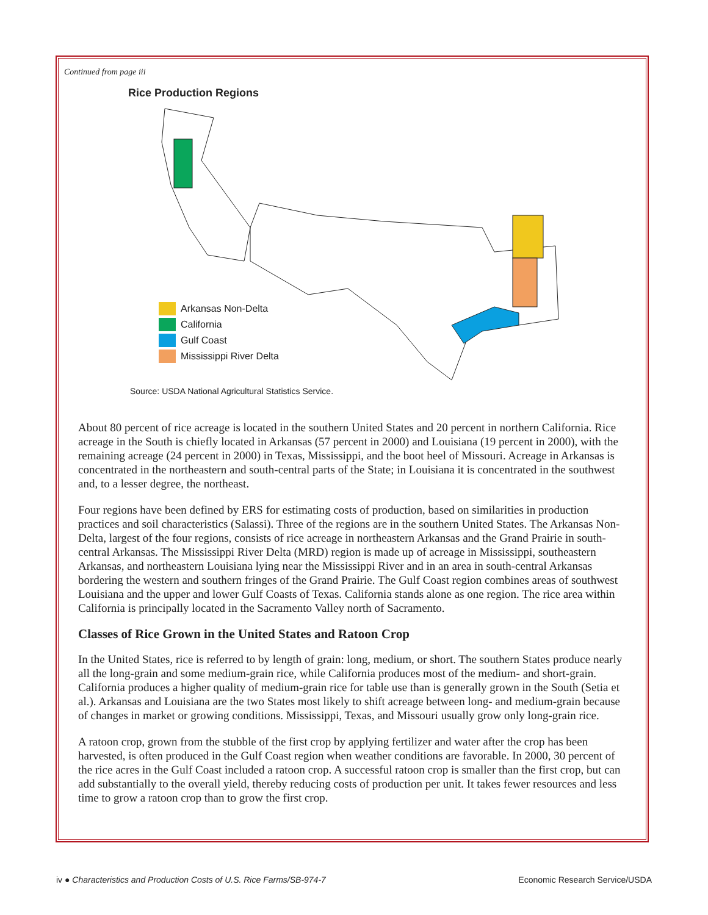Continued from page iii
Rice Production Regions
Arkansas Non-Delta
California
Gulf Coast
Mississippi River Delta
Source: USDA National Agricultural Statistics Service.
About 80 percent of rice acreage is located in the southern United States and 20 percent in northern California. Rice acreage in the South is chiefly located in Arkansas (57 percent in 2000) and Louisiana (19 percent in 2000), with the remaining acreage (24 percent in 2000) in Texas, Mississippi, and the boot heel of Missouri. Acreage in Arkansas is concentrated in the northeastern and south-central parts of the State; in Louisiana it is concentrated in the southwest and, to a lesser degree, the northeast.
Four regions have been defined by ERS for estimating costs of production, based on similarities in production practices and soil characteristics (Salassi). Three of the regions are in the southern United States. The Arkansas Non-Delta, largest of the four regions, consists of rice acreage in northeastern Arkansas and the Grand Prairie in south-central Arkansas. The Mississippi River Delta (MRD) region is made up of acreage in Mississippi, southeastern Arkansas, and northeastern Louisiana lying near the Mississippi River and in an area in south-central Arkansas bordering the western and southern fringes of the Grand Prairie. The Gulf Coast region combines areas of southwest Louisiana and the upper and lower Gulf Coasts of Texas. California stands alone as one region. The rice area within California is principally located in the Sacramento Valley north of Sacramento.
Classes of Rice Grown in the United States and Ratoon Crop
In the United States, rice is referred to by length of grain: long, medium, or short. The southern States produce nearly all the long-grain and some medium-grain rice, while California produces most of the medium- and short-grain. California produces a higher quality of medium-grain rice for table use than is generally grown in the South (Setia et al.). Arkansas and Louisiana are the two States most likely to shift acreage between long- and medium-grain because of changes in market or growing conditions. Mississippi, Texas, and Missouri usually grow only long-grain rice.
A ratoon crop, grown from the stubble of the first crop by applying fertilizer and water after the crop has been harvested, is often produced in the Gulf Coast region when weather conditions are favorable. In 2000, 30 percent of the rice acres in the Gulf Coast included a ratoon crop. A successful ratoon crop is smaller than the first crop, but can add substantially to the overall yield, thereby reducing costs of production per unit. It takes fewer resources and less time to grow a ratoon crop than to grow the first crop.
iv ● Characteristics and Production Costs of U.S. Rice Farms/SB-974-7
Economic Research Service/USDA